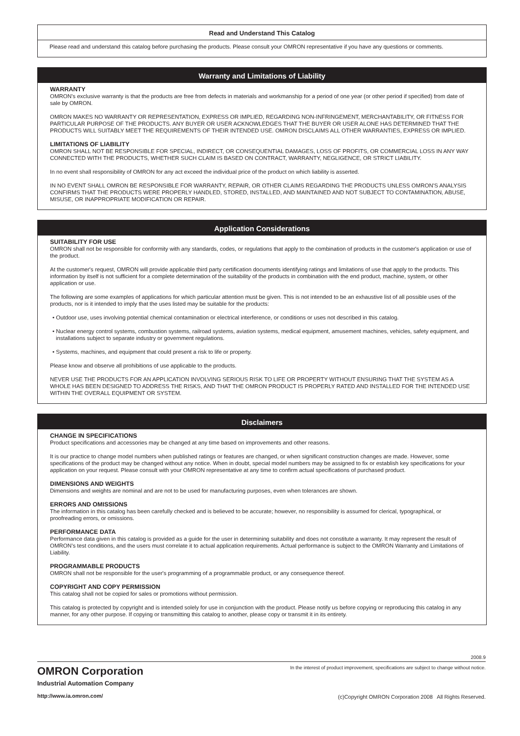Read and Understand This Catalog
Please read and understand this catalog before purchasing the products. Please consult your OMRON representative if you have any questions or comments.
Warranty and Limitations of Liability
WARRANTY
OMRON's exclusive warranty is that the products are free from defects in materials and workmanship for a period of one year (or other period if specified) from date of sale by OMRON.
OMRON MAKES NO WARRANTY OR REPRESENTATION, EXPRESS OR IMPLIED, REGARDING NON-INFRINGEMENT, MERCHANTABILITY, OR FITNESS FOR PARTICULAR PURPOSE OF THE PRODUCTS. ANY BUYER OR USER ACKNOWLEDGES THAT THE BUYER OR USER ALONE HAS DETERMINED THAT THE PRODUCTS WILL SUITABLY MEET THE REQUIREMENTS OF THEIR INTENDED USE. OMRON DISCLAIMS ALL OTHER WARRANTIES, EXPRESS OR IMPLIED.
LIMITATIONS OF LIABILITY
OMRON SHALL NOT BE RESPONSIBLE FOR SPECIAL, INDIRECT, OR CONSEQUENTIAL DAMAGES, LOSS OF PROFITS, OR COMMERCIAL LOSS IN ANY WAY CONNECTED WITH THE PRODUCTS, WHETHER SUCH CLAIM IS BASED ON CONTRACT, WARRANTY, NEGLIGENCE, OR STRICT LIABILITY.
In no event shall responsibility of OMRON for any act exceed the individual price of the product on which liability is asserted.
IN NO EVENT SHALL OMRON BE RESPONSIBLE FOR WARRANTY, REPAIR, OR OTHER CLAIMS REGARDING THE PRODUCTS UNLESS OMRON'S ANALYSIS CONFIRMS THAT THE PRODUCTS WERE PROPERLY HANDLED, STORED, INSTALLED, AND MAINTAINED AND NOT SUBJECT TO CONTAMINATION, ABUSE, MISUSE, OR INAPPROPRIATE MODIFICATION OR REPAIR.
Application Considerations
SUITABILITY FOR USE
OMRON shall not be responsible for conformity with any standards, codes, or regulations that apply to the combination of products in the customer's application or use of the product.
At the customer's request, OMRON will provide applicable third party certification documents identifying ratings and limitations of use that apply to the products. This information by itself is not sufficient for a complete determination of the suitability of the products in combination with the end product, machine, system, or other application or use.
The following are some examples of applications for which particular attention must be given. This is not intended to be an exhaustive list of all possible uses of the products, nor is it intended to imply that the uses listed may be suitable for the products:
• Outdoor use, uses involving potential chemical contamination or electrical interference, or conditions or uses not described in this catalog.
• Nuclear energy control systems, combustion systems, railroad systems, aviation systems, medical equipment, amusement machines, vehicles, safety equipment, and installations subject to separate industry or government regulations.
• Systems, machines, and equipment that could present a risk to life or property.
Please know and observe all prohibitions of use applicable to the products.
NEVER USE THE PRODUCTS FOR AN APPLICATION INVOLVING SERIOUS RISK TO LIFE OR PROPERTY WITHOUT ENSURING THAT THE SYSTEM AS A WHOLE HAS BEEN DESIGNED TO ADDRESS THE RISKS, AND THAT THE OMRON PRODUCT IS PROPERLY RATED AND INSTALLED FOR THE INTENDED USE WITHIN THE OVERALL EQUIPMENT OR SYSTEM.
Disclaimers
CHANGE IN SPECIFICATIONS
Product specifications and accessories may be changed at any time based on improvements and other reasons.
It is our practice to change model numbers when published ratings or features are changed, or when significant construction changes are made. However, some specifications of the product may be changed without any notice. When in doubt, special model numbers may be assigned to fix or establish key specifications for your application on your request. Please consult with your OMRON representative at any time to confirm actual specifications of purchased product.
DIMENSIONS AND WEIGHTS
Dimensions and weights are nominal and are not to be used for manufacturing purposes, even when tolerances are shown.
ERRORS AND OMISSIONS
The information in this catalog has been carefully checked and is believed to be accurate; however, no responsibility is assumed for clerical, typographical, or proofreading errors, or omissions.
PERFORMANCE DATA
Performance data given in this catalog is provided as a guide for the user in determining suitability and does not constitute a warranty. It may represent the result of OMRON’s test conditions, and the users must correlate it to actual application requirements. Actual performance is subject to the OMRON Warranty and Limitations of Liability.
PROGRAMMABLE PRODUCTS
OMRON shall not be responsible for the user's programming of a programmable product, or any consequence thereof.
COPYRIGHT AND COPY PERMISSION
This catalog shall not be copied for sales or promotions without permission.
This catalog is protected by copyright and is intended solely for use in conjunction with the product. Please notify us before copying or reproducing this catalog in any manner, for any other purpose. If copying or transmitting this catalog to another, please copy or transmit it in its entirety.
2008.9
OMRON Corporation
Industrial Automation Company
http://www.ia.omron.com/
In the interest of product improvement, specifications are subject to change without notice.
(c)Copyright OMRON Corporation 2008 All Rights Reserved.